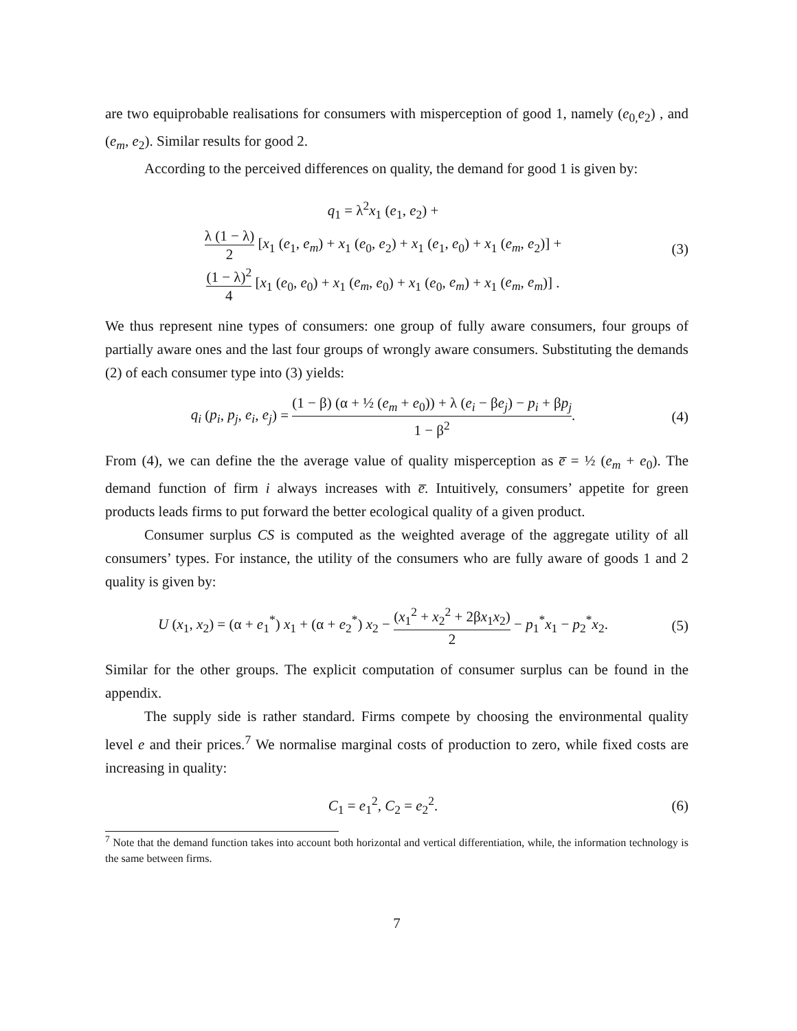are two equiprobable realisations for consumers with misperception of good 1, namely (e<sub>0,</sub>e<sub>2</sub>) , and (e<sub>m</sub>, e<sub>2</sub>). Similar results for good 2.
According to the perceived differences on quality, the demand for good 1 is given by:
q<sub>1</sub> = λ<sup>2</sup>x<sub>1</sub> (e<sub>1</sub>, e<sub>2</sub>) +
λ (1 − λ) 2 [x<sub>1</sub> (e<sub>1</sub>, e<sub>m</sub>) + x<sub>1</sub> (e<sub>0</sub>, e<sub>2</sub>) + x<sub>1</sub> (e<sub>1</sub>, e<sub>0</sub>) + x<sub>1</sub> (e<sub>m</sub>, e<sub>2</sub>)] +
(1 − λ)<sup>2</sup> 4 [x<sub>1</sub> (e<sub>0</sub>, e<sub>0</sub>) + x<sub>1</sub> (e<sub>m</sub>, e<sub>0</sub>) + x<sub>1</sub> (e<sub>0</sub>, e<sub>m</sub>) + x<sub>1</sub> (e<sub>m</sub>, e<sub>m</sub>)] .
(3)
We thus represent nine types of consumers: one group of fully aware consumers, four groups of partially aware ones and the last four groups of wrongly aware consumers. Substituting the demands (2) of each consumer type into (3) yields:
q<sub>i</sub> (p<sub>i</sub>, p<sub>j</sub>, e<sub>i</sub>, e<sub>j</sub>) = (1 − β) (α + ½ (e<sub>m</sub> + e<sub>0</sub>)) + λ (e<sub>i</sub> − βe<sub>j</sub>) − p<sub>i</sub> + βp<sub>j</sub> 1 − β<sup>2</sup>.
(4)
From (4), we can define the the average value of quality misperception as e̅ = ½ (e<sub>m</sub> + e<sub>0</sub>). The demand function of firm i always increases with e̅. Intuitively, consumers’ appetite for green products leads firms to put forward the better ecological quality of a given product.
Consumer surplus CS is computed as the weighted average of the aggregate utility of all consumers’ types. For instance, the utility of the consumers who are fully aware of goods 1 and 2 quality is given by:
U (x<sub>1</sub>, x<sub>2</sub>) = (α + e<sub>1</sub><sup>*</sup>) x<sub>1</sub> + (α + e<sub>2</sub><sup>*</sup>) x<sub>2</sub> − (x<sub>1</sub><sup>2</sup> + x<sub>2</sub><sup>2</sup> + 2βx<sub>1</sub>x<sub>2</sub>) 2 − p<sub>1</sub><sup>*</sup>x<sub>1</sub> − p<sub>2</sub><sup>*</sup>x<sub>2</sub>.
(5)
Similar for the other groups. The explicit computation of consumer surplus can be found in the appendix.
The supply side is rather standard. Firms compete by choosing the environmental quality level e and their prices.<sup>7</sup> We normalise marginal costs of production to zero, while fixed costs are increasing in quality:
C<sub>1</sub> = e<sub>1</sub><sup>2</sup>, C<sub>2</sub> = e<sub>2</sub><sup>2</sup>. (6)
<sup>7</sup> Note that the demand function takes into account both horizontal and vertical differentiation, while, the information technology is the same between firms.
7